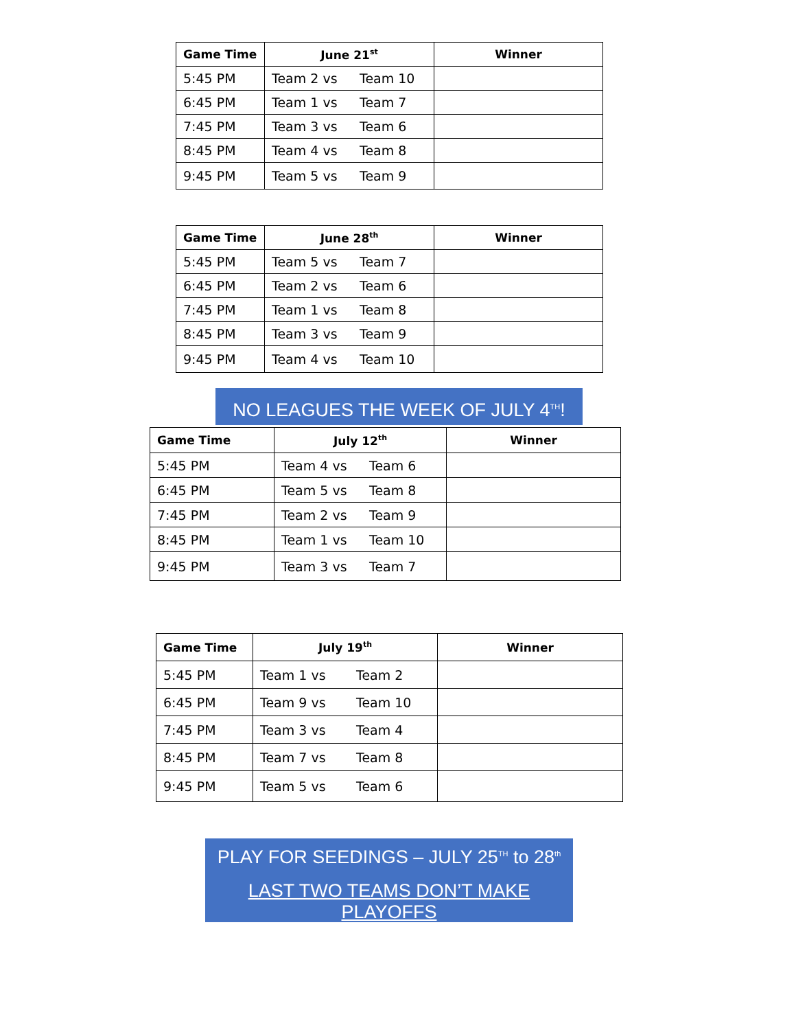| Game Time | June 21<sup>st</sup> | Winner |
| --- | --- | --- |
| 5:45 PM | Team 2 vs Team 10 | |
| 6:45 PM | Team 1 vs Team 7 | |
| 7:45 PM | Team 3 vs Team 6 | |
| 8:45 PM | Team 4 vs Team 8 | |
| 9:45 PM | Team 5 vs Team 9 | |
| Game Time | June 28<sup>th</sup> | Winner |
| --- | --- | --- |
| 5:45 PM | Team 5 vs Team 7 | |
| 6:45 PM | Team 2 vs Team 6 | |
| 7:45 PM | Team 1 vs Team 8 | |
| 8:45 PM | Team 3 vs Team 9 | |
| 9:45 PM | Team 4 vs Team 10 | |
NO LEAGUES THE WEEK OF JULY 4<sup>TH</sup>!
| Game Time | July 12<sup>th</sup> | Winner |
| --- | --- | --- |
| 5:45 PM | Team 4 vs Team 6 | |
| 6:45 PM | Team 5 vs Team 8 | |
| 7:45 PM | Team 2 vs Team 9 | |
| 8:45 PM | Team 1 vs Team 10 | |
| 9:45 PM | Team 3 vs Team 7 | |
| Game Time | July 19<sup>th</sup> | Winner |
| --- | --- | --- |
| 5:45 PM | Team 1 vs Team 2 | |
| 6:45 PM | Team 9 vs Team 10 | |
| 7:45 PM | Team 3 vs Team 4 | |
| 8:45 PM | Team 7 vs Team 8 | |
| 9:45 PM | Team 5 vs Team 6 | |
PLAY FOR SEEDINGS – JULY 25<sup>TH</sup> to 28<sup>th</sup>
LAST TWO TEAMS DON’T MAKE PLAYOFFS